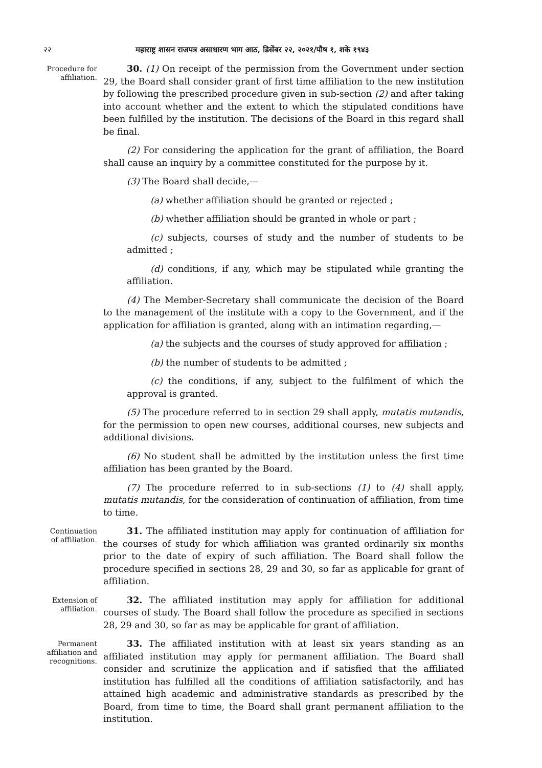२२ महाराष्ट्र शासन राजपत्र असाधारण भाग आठ, डिसेंबर २२, २०२१/पौष १, शके १९४३
Procedure for affiliation.
30. (1) On receipt of the permission from the Government under section 29, the Board shall consider grant of first time affiliation to the new institution by following the prescribed procedure given in sub-section (2) and after taking into account whether and the extent to which the stipulated conditions have been fulfilled by the institution. The decisions of the Board in this regard shall be final.
(2) For considering the application for the grant of affiliation, the Board shall cause an inquiry by a committee constituted for the purpose by it.
(3) The Board shall decide,—
(a) whether affiliation should be granted or rejected ;
(b) whether affiliation should be granted in whole or part ;
(c) subjects, courses of study and the number of students to be admitted ;
(d) conditions, if any, which may be stipulated while granting the affiliation.
(4) The Member-Secretary shall communicate the decision of the Board to the management of the institute with a copy to the Government, and if the application for affiliation is granted, along with an intimation regarding,—
(a) the subjects and the courses of study approved for affiliation ;
(b) the number of students to be admitted ;
(c) the conditions, if any, subject to the fulfilment of which the approval is granted.
(5) The procedure referred to in section 29 shall apply, mutatis mutandis, for the permission to open new courses, additional courses, new subjects and additional divisions.
(6) No student shall be admitted by the institution unless the first time affiliation has been granted by the Board.
(7) The procedure referred to in sub-sections (1) to (4) shall apply, mutatis mutandis, for the consideration of continuation of affiliation, from time to time.
Continuation of affiliation.
31. The affiliated institution may apply for continuation of affiliation for the courses of study for which affiliation was granted ordinarily six months prior to the date of expiry of such affiliation. The Board shall follow the procedure specified in sections 28, 29 and 30, so far as applicable for grant of affiliation.
Extension of affiliation.
32. The affiliated institution may apply for affiliation for additional courses of study. The Board shall follow the procedure as specified in sections 28, 29 and 30, so far as may be applicable for grant of affiliation.
Permanent affiliation and recognitions.
33. The affiliated institution with at least six years standing as an affiliated institution may apply for permanent affiliation. The Board shall consider and scrutinize the application and if satisfied that the affiliated institution has fulfilled all the conditions of affiliation satisfactorily, and has attained high academic and administrative standards as prescribed by the Board, from time to time, the Board shall grant permanent affiliation to the institution.